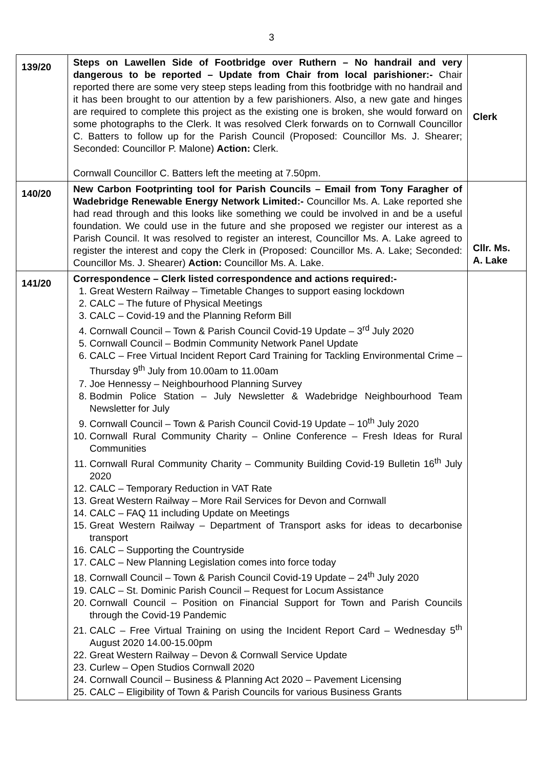3
| 139/20 | Steps on Lawellen Side of Footbridge over Ruthern – No handrail and very dangerous to be reported – Update from Chair from local parishioner:- Chair reported there are some very steep steps leading from this footbridge with no handrail and it has been brought to our attention by a few parishioners. Also, a new gate and hinges are required to complete this project as the existing one is broken, she would forward on some photographs to the Clerk. It was resolved Clerk forwards on to Cornwall Councillor C. Batters to follow up for the Parish Council (Proposed: Councillor Ms. J. Shearer; Seconded: Councillor P. Malone) Action: Clerk. Cornwall Councillor C. Batters left the meeting at 7.50pm. | Clerk |
| 140/20 | New Carbon Footprinting tool for Parish Councils – Email from Tony Faragher of Wadebridge Renewable Energy Network Limited:- Councillor Ms. A. Lake reported she had read through and this looks like something we could be involved in and be a useful foundation. We could use in the future and she proposed we register our interest as a Parish Council. It was resolved to register an interest, Councillor Ms. A. Lake agreed to register the interest and copy the Clerk in (Proposed: Councillor Ms. A. Lake; Seconded: Councillor Ms. J. Shearer) Action: Councillor Ms. A. Lake. | Cllr. Ms. A. Lake |
| 141/20 | Correspondence – Clerk listed correspondence and actions required:- 1. Great Western Railway – Timetable Changes to support easing lockdown 2. CALC – The future of Physical Meetings 3. CALC – Covid-19 and the Planning Reform Bill 4. Cornwall Council – Town & Parish Council Covid-19 Update – 3<sup>rd</sup> July 2020 5. Cornwall Council – Bodmin Community Network Panel Update 6. CALC – Free Virtual Incident Report Card Training for Tackling Environmental Crime – Thursday 9<sup>th</sup> July from 10.00am to 11.00am 7. Joe Hennessy – Neighbourhood Planning Survey 8. Bodmin Police Station – July Newsletter & Wadebridge Neighbourhood Team Newsletter for July 9. Cornwall Council – Town & Parish Council Covid-19 Update – 10<sup>th</sup> July 2020 10. Cornwall Rural Community Charity – Online Conference – Fresh Ideas for Rural Communities 11. Cornwall Rural Community Charity – Community Building Covid-19 Bulletin 16<sup>th</sup> July 2020 12. CALC – Temporary Reduction in VAT Rate 13. Great Western Railway – More Rail Services for Devon and Cornwall 14. CALC – FAQ 11 including Update on Meetings 15. Great Western Railway – Department of Transport asks for ideas to decarbonise transport 16. CALC – Supporting the Countryside 17. CALC – New Planning Legislation comes into force today 18. Cornwall Council – Town & Parish Council Covid-19 Update – 24<sup>th</sup> July 2020 19. CALC – St. Dominic Parish Council – Request for Locum Assistance 20. Cornwall Council – Position on Financial Support for Town and Parish Councils through the Covid-19 Pandemic 21. CALC – Free Virtual Training on using the Incident Report Card – Wednesday 5<sup>th</sup> August 2020 14.00-15.00pm 22. Great Western Railway – Devon & Cornwall Service Update 23. Curlew – Open Studios Cornwall 2020 24. Cornwall Council – Business & Planning Act 2020 – Pavement Licensing 25. CALC – Eligibility of Town & Parish Councils for various Business Grants | |